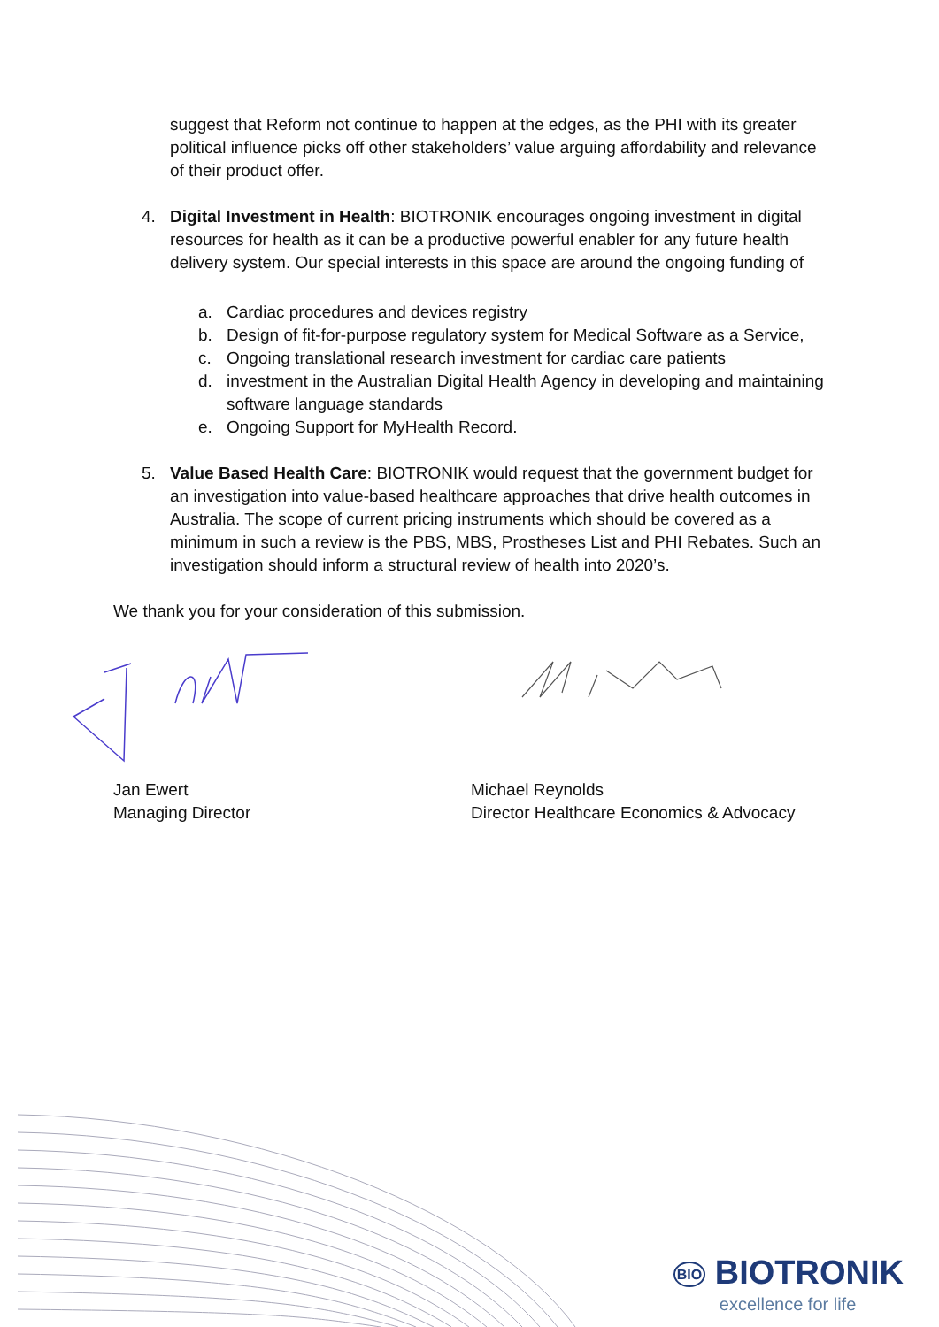suggest that Reform not continue to happen at the edges, as the PHI with its greater political influence picks off other stakeholders’ value arguing affordability and relevance of their product offer.
4. Digital Investment in Health: BIOTRONIK encourages ongoing investment in digital resources for health as it can be a productive powerful enabler for any future health delivery system. Our special interests in this space are around the ongoing funding of
a. Cardiac procedures and devices registry
b. Design of fit-for-purpose regulatory system for Medical Software as a Service,
c. Ongoing translational research investment for cardiac care patients
d. investment in the Australian Digital Health Agency in developing and maintaining software language standards
e. Ongoing Support for MyHealth Record.
5. Value Based Health Care: BIOTRONIK would request that the government budget for an investigation into value-based healthcare approaches that drive health outcomes in Australia. The scope of current pricing instruments which should be covered as a minimum in such a review is the PBS, MBS, Prostheses List and PHI Rebates. Such an investigation should inform a structural review of health into 2020’s.
We thank you for your consideration of this submission.
Jan Ewert
Managing Director
Michael Reynolds
Director Healthcare Economics & Advocacy
BIO BIOTRONIK
excellence for life